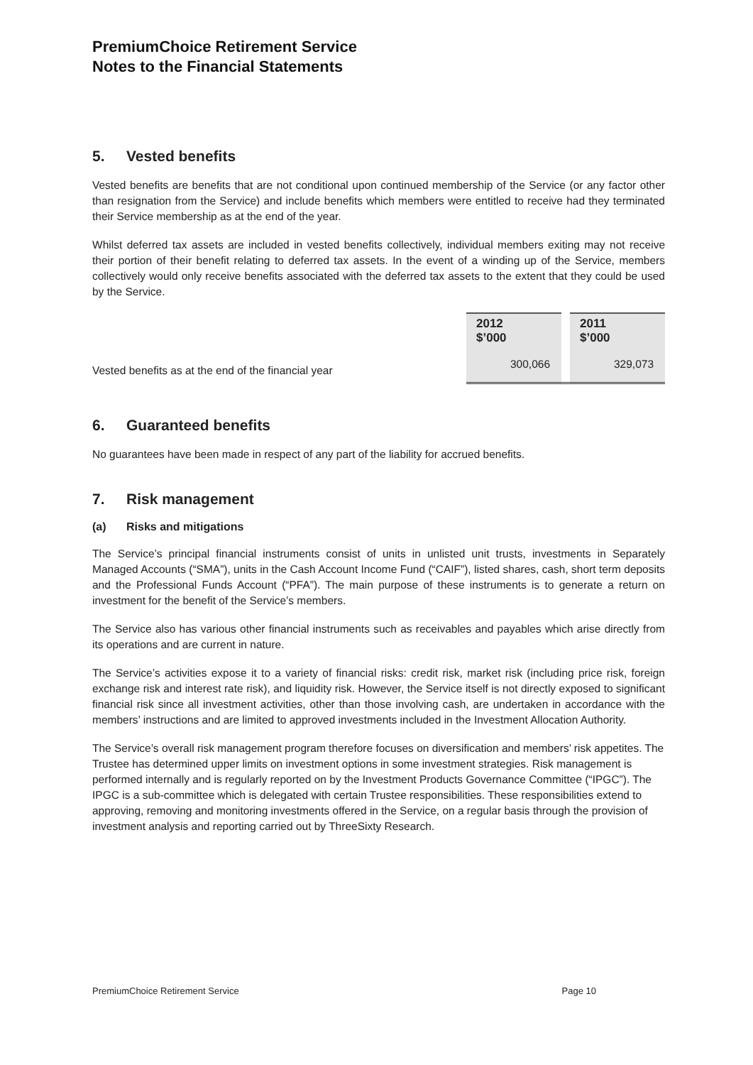PremiumChoice Retirement Service
Notes to the Financial Statements
5. Vested benefits
Vested benefits are benefits that are not conditional upon continued membership of the Service (or any factor other than resignation from the Service) and include benefits which members were entitled to receive had they terminated their Service membership as at the end of the year.
Whilst deferred tax assets are included in vested benefits collectively, individual members exiting may not receive their portion of their benefit relating to deferred tax assets. In the event of a winding up of the Service, members collectively would only receive benefits associated with the deferred tax assets to the extent that they could be used by the Service.
| | 2012 $’000 | | 2011 $’000 |
| Vested benefits as at the end of the financial year | 300,066 | | 329,073 |
6. Guaranteed benefits
No guarantees have been made in respect of any part of the liability for accrued benefits.
7. Risk management
(a) Risks and mitigations
The Service’s principal financial instruments consist of units in unlisted unit trusts, investments in Separately Managed Accounts (“SMA”), units in the Cash Account Income Fund (“CAIF”), listed shares, cash, short term deposits and the Professional Funds Account (“PFA”). The main purpose of these instruments is to generate a return on investment for the benefit of the Service’s members.
The Service also has various other financial instruments such as receivables and payables which arise directly from its operations and are current in nature.
The Service’s activities expose it to a variety of financial risks: credit risk, market risk (including price risk, foreign exchange risk and interest rate risk), and liquidity risk. However, the Service itself is not directly exposed to significant financial risk since all investment activities, other than those involving cash, are undertaken in accordance with the members’ instructions and are limited to approved investments included in the Investment Allocation Authority.
The Service’s overall risk management program therefore focuses on diversification and members’ risk appetites. The Trustee has determined upper limits on investment options in some investment strategies. Risk management is performed internally and is regularly reported on by the Investment Products Governance Committee (“IPGC”). The IPGC is a sub-committee which is delegated with certain Trustee responsibilities. These responsibilities extend to approving, removing and monitoring investments offered in the Service, on a regular basis through the provision of investment analysis and reporting carried out by ThreeSixty Research.
PremiumChoice Retirement Service Page 10